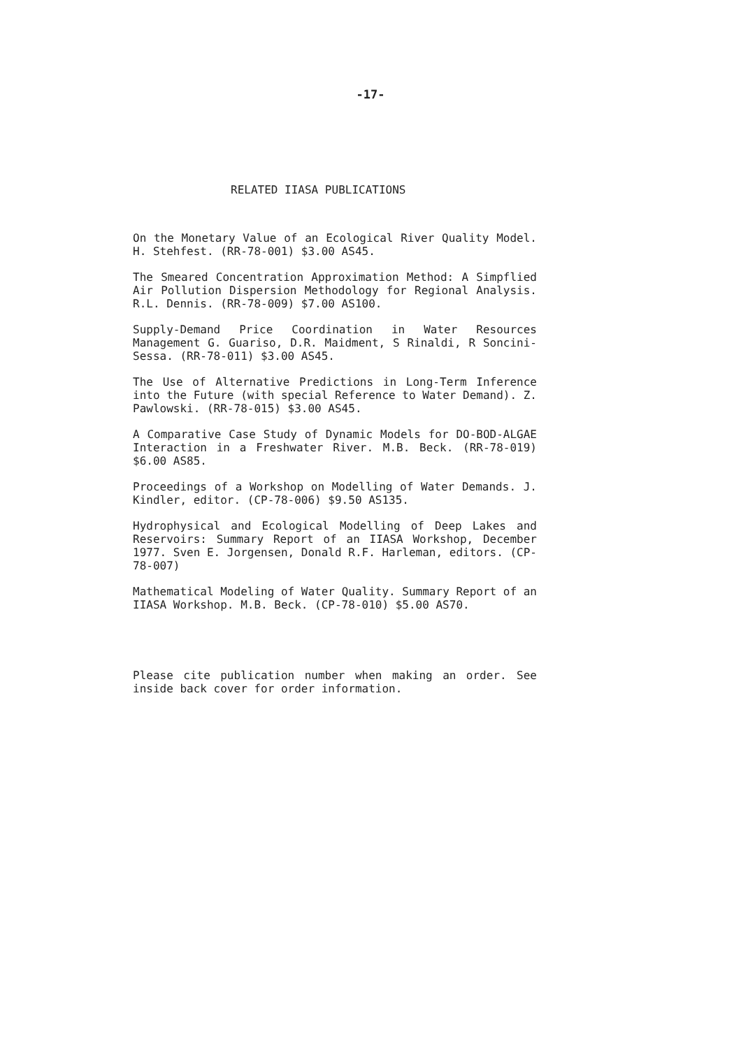-17-
RELATED IIASA PUBLICATIONS
On the Monetary Value of an Ecological River Quality Model. H. Stehfest. (RR-78-001) $3.00 AS45.
The Smeared Concentration Approximation Method: A Simpflied Air Pollution Dispersion Methodology for Regional Analysis. R.L. Dennis. (RR-78-009) $7.00 AS100.
Supply-Demand Price Coordination in Water Resources Management G. Guariso, D.R. Maidment, S Rinaldi, R Soncini-Sessa. (RR-78-011) $3.00 AS45.
The Use of Alternative Predictions in Long-Term Inference into the Future (with special Reference to Water Demand). Z. Pawlowski. (RR-78-015) $3.00 AS45.
A Comparative Case Study of Dynamic Models for DO-BOD-ALGAE Interaction in a Freshwater River. M.B. Beck. (RR-78-019) $6.00 AS85.
Proceedings of a Workshop on Modelling of Water Demands. J. Kindler, editor. (CP-78-006) $9.50 AS135.
Hydrophysical and Ecological Modelling of Deep Lakes and Reservoirs: Summary Report of an IIASA Workshop, December 1977. Sven E. Jorgensen, Donald R.F. Harleman, editors. (CP-78-007)
Mathematical Modeling of Water Quality. Summary Report of an IIASA Workshop. M.B. Beck. (CP-78-010) $5.00 AS70.
Please cite publication number when making an order. See inside back cover for order information.